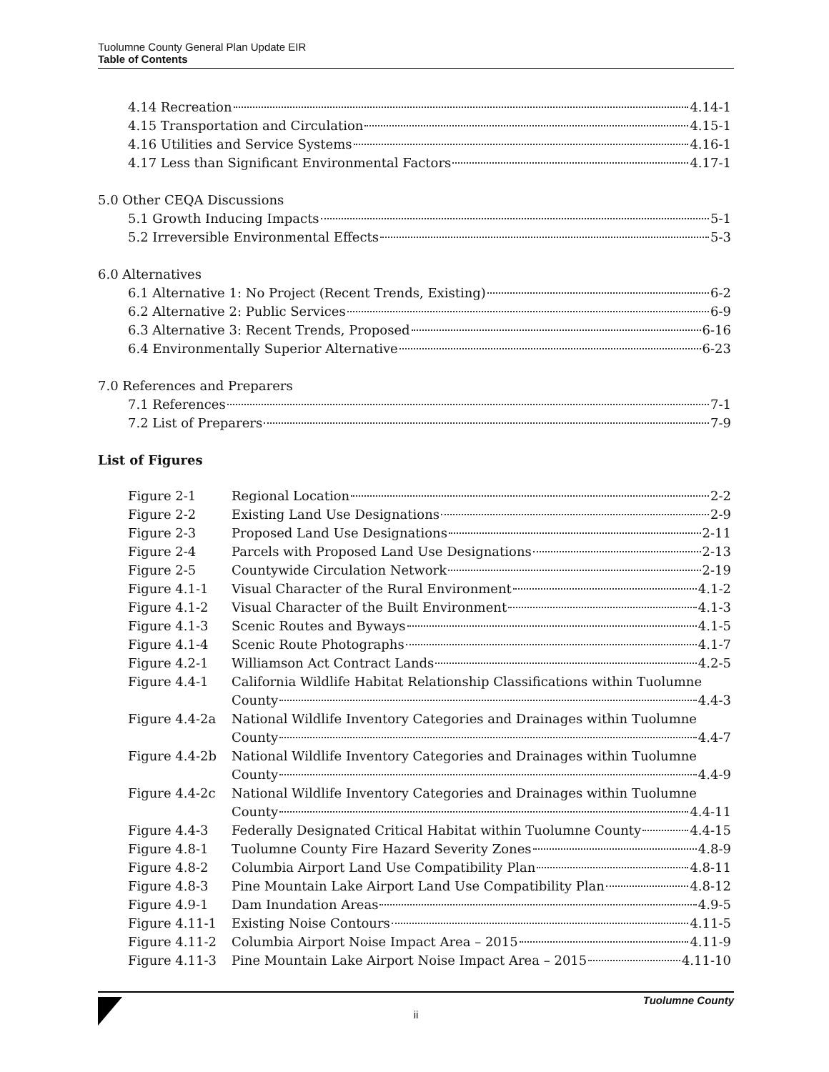Tuolumne County General Plan Update EIR
Table of Contents
4.14 Recreation 4.14-1
4.15 Transportation and Circulation 4.15-1
4.16 Utilities and Service Systems 4.16-1
4.17 Less than Significant Environmental Factors 4.17-1
5.0 Other CEQA Discussions
5.1 Growth Inducing Impacts 5-1
5.2 Irreversible Environmental Effects 5-3
6.0 Alternatives
6.1 Alternative 1: No Project (Recent Trends, Existing) 6-2
6.2 Alternative 2: Public Services 6-9
6.3 Alternative 3: Recent Trends, Proposed 6-16
6.4 Environmentally Superior Alternative 6-23
7.0 References and Preparers
7.1 References 7-1
7.2 List of Preparers 7-9
List of Figures
Figure 2-1 Regional Location 2-2
Figure 2-2 Existing Land Use Designations 2-9
Figure 2-3 Proposed Land Use Designations 2-11
Figure 2-4 Parcels with Proposed Land Use Designations 2-13
Figure 2-5 Countywide Circulation Network 2-19
Figure 4.1-1 Visual Character of the Rural Environment 4.1-2
Figure 4.1-2 Visual Character of the Built Environment 4.1-3
Figure 4.1-3 Scenic Routes and Byways 4.1-5
Figure 4.1-4 Scenic Route Photographs 4.1-7
Figure 4.2-1 Williamson Act Contract Lands 4.2-5
Figure 4.4-1 California Wildlife Habitat Relationship Classifications within Tuolumne
County 4.4-3
Figure 4.4-2a National Wildlife Inventory Categories and Drainages within Tuolumne
County 4.4-7
Figure 4.4-2b National Wildlife Inventory Categories and Drainages within Tuolumne
County 4.4-9
Figure 4.4-2c National Wildlife Inventory Categories and Drainages within Tuolumne
County 4.4-11
Figure 4.4-3 Federally Designated Critical Habitat within Tuolumne County 4.4-15
Figure 4.8-1 Tuolumne County Fire Hazard Severity Zones 4.8-9
Figure 4.8-2 Columbia Airport Land Use Compatibility Plan 4.8-11
Figure 4.8-3 Pine Mountain Lake Airport Land Use Compatibility Plan 4.8-12
Figure 4.9-1 Dam Inundation Areas 4.9-5
Figure 4.11-1 Existing Noise Contours 4.11-5
Figure 4.11-2 Columbia Airport Noise Impact Area – 2015 4.11-9
Figure 4.11-3 Pine Mountain Lake Airport Noise Impact Area – 2015 4.11-10
Tuolumne County
ii